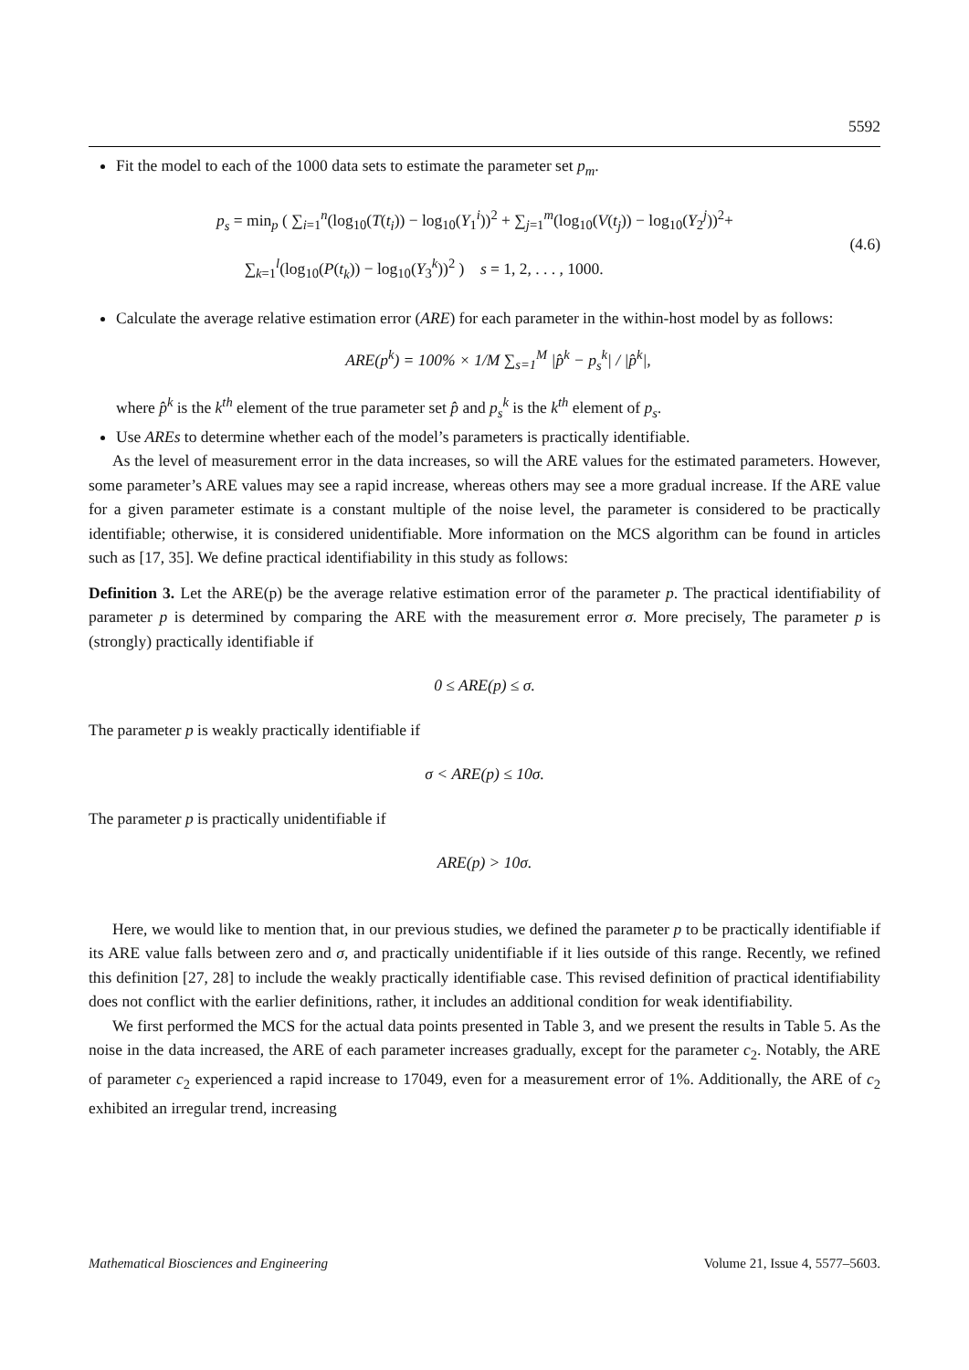5592
Fit the model to each of the 1000 data sets to estimate the parameter set p<sub>m</sub>.
p<sub>s</sub> = min<sub>p</sub> ( ∑<sub>i=1</sub><sup>n</sup>(log<sub>10</sub>(T(t<sub>i</sub>)) − log<sub>10</sub>(Y<sub>1</sub><sup>i</sup>))<sup>2</sup> + ∑<sub>j=1</sub><sup>m</sup>(log<sub>10</sub>(V(t<sub>j</sub>)) − log<sub>10</sub>(Y<sub>2</sub><sup>j</sup>))<sup>2</sup>+
∑<sub>k=1</sub><sup>l</sup>(log<sub>10</sub>(P(t<sub>k</sub>)) − log<sub>10</sub>(Y<sub>3</sub><sup>k</sup>))<sup>2</sup> ) s = 1, 2, . . . , 1000.
(4.6)
Calculate the average relative estimation error (ARE) for each parameter in the within-host model by as follows:
ARE(p<sup>k</sup>) = 100% × 1/M ∑<sub>s=1</sub><sup>M</sup> |p̂<sup>k</sup> − p<sub>s</sub><sup>k</sup>| / |p̂<sup>k</sup>|,
where p̂<sup>k</sup> is the k<sup>th</sup> element of the true parameter set p̂ and p<sub>s</sub><sup>k</sup> is the k<sup>th</sup> element of p<sub>s</sub>.
Use AREs to determine whether each of the model’s parameters is practically identifiable.
As the level of measurement error in the data increases, so will the ARE values for the estimated parameters. However, some parameter’s ARE values may see a rapid increase, whereas others may see a more gradual increase. If the ARE value for a given parameter estimate is a constant multiple of the noise level, the parameter is considered to be practically identifiable; otherwise, it is considered unidentifiable. More information on the MCS algorithm can be found in articles such as [17, 35]. We define practical identifiability in this study as follows:
Definition 3. Let the ARE(p) be the average relative estimation error of the parameter p. The practical identifiability of parameter p is determined by comparing the ARE with the measurement error σ. More precisely, The parameter p is (strongly) practically identifiable if
0 ≤ ARE(p) ≤ σ.
The parameter p is weakly practically identifiable if
σ < ARE(p) ≤ 10σ.
The parameter p is practically unidentifiable if
ARE(p) > 10σ.
Here, we would like to mention that, in our previous studies, we defined the parameter p to be practically identifiable if its ARE value falls between zero and σ, and practically unidentifiable if it lies outside of this range. Recently, we refined this definition [27, 28] to include the weakly practically identifiable case. This revised definition of practical identifiability does not conflict with the earlier definitions, rather, it includes an additional condition for weak identifiability.
We first performed the MCS for the actual data points presented in Table 3, and we present the results in Table 5. As the noise in the data increased, the ARE of each parameter increases gradually, except for the parameter c<sub>2</sub>. Notably, the ARE of parameter c<sub>2</sub> experienced a rapid increase to 17049, even for a measurement error of 1%. Additionally, the ARE of c<sub>2</sub> exhibited an irregular trend, increasing
Mathematical Biosciences and Engineering Volume 21, Issue 4, 5577–5603.